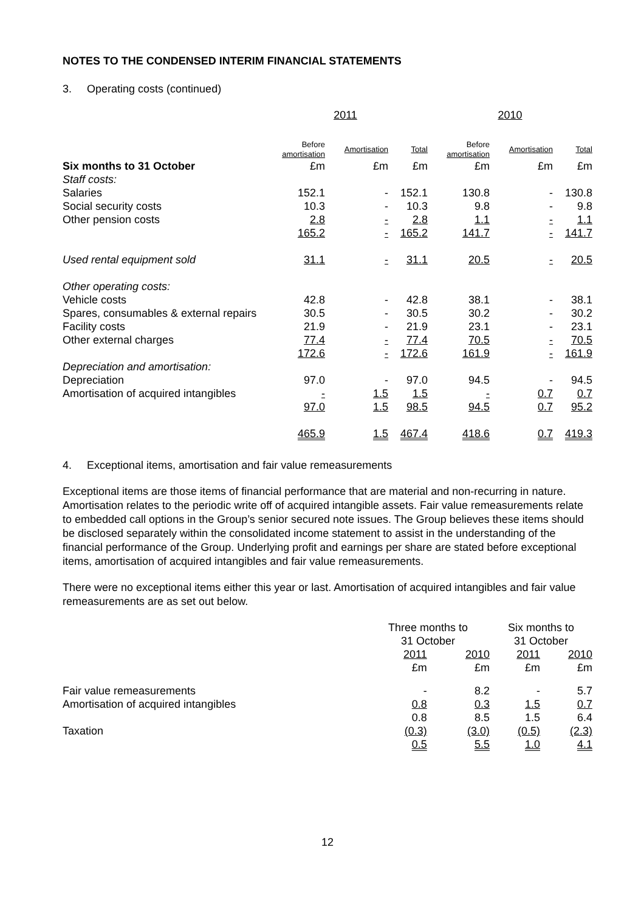NOTES TO THE CONDENSED INTERIM FINANCIAL STATEMENTS
3. Operating costs (continued)
| | 2011 | | | 2010 | | |
| --- | --- | --- | --- | --- | --- | --- |
| | Before amortisation | Amortisation | Total | Before amortisation | Amortisation | Total |
| Six months to 31 October | £m | £m | £m | £m | £m | £m |
| Staff costs: | | | | | | |
| Salaries | 152.1 | - | 152.1 | 130.8 | - | 130.8 |
| Social security costs | 10.3 | - | 10.3 | 9.8 | - | 9.8 |
| Other pension costs | 2.8 | - | 2.8 | 1.1 | - | 1.1 |
| | 165.2 | - | 165.2 | 141.7 | - | 141.7 |
| Used rental equipment sold | 31.1 | - | 31.1 | 20.5 | - | 20.5 |
| Other operating costs: | | | | | | |
| Vehicle costs | 42.8 | - | 42.8 | 38.1 | - | 38.1 |
| Spares, consumables & external repairs | 30.5 | - | 30.5 | 30.2 | - | 30.2 |
| Facility costs | 21.9 | - | 21.9 | 23.1 | - | 23.1 |
| Other external charges | 77.4 | - | 77.4 | 70.5 | - | 70.5 |
| | 172.6 | - | 172.6 | 161.9 | - | 161.9 |
| Depreciation and amortisation: | | | | | | |
| Depreciation | 97.0 | - | 97.0 | 94.5 | - | 94.5 |
| Amortisation of acquired intangibles | - | 1.5 | 1.5 | - | 0.7 | 0.7 |
| | 97.0 | 1.5 | 98.5 | 94.5 | 0.7 | 95.2 |
| | 465.9 | 1.5 | 467.4 | 418.6 | 0.7 | 419.3 |
4. Exceptional items, amortisation and fair value remeasurements
Exceptional items are those items of financial performance that are material and non-recurring in nature. Amortisation relates to the periodic write off of acquired intangible assets. Fair value remeasurements relate to embedded call options in the Group’s senior secured note issues. The Group believes these items should be disclosed separately within the consolidated income statement to assist in the understanding of the financial performance of the Group. Underlying profit and earnings per share are stated before exceptional items, amortisation of acquired intangibles and fair value remeasurements.
There were no exceptional items either this year or last. Amortisation of acquired intangibles and fair value remeasurements are as set out below.
| | Three months to 31 October | | Six months to 31 October | |
| | 2011 £m | 2010 £m | 2011 £m | 2010 £m |
| Fair value remeasurements | - | 8.2 | - | 5.7 |
| Amortisation of acquired intangibles | 0.8 | 0.3 | 1.5 | 0.7 |
| | 0.8 | 8.5 | 1.5 | 6.4 |
| Taxation | (0.3) | (3.0) | (0.5) | (2.3) |
| | 0.5 | 5.5 | 1.0 | 4.1 |
12